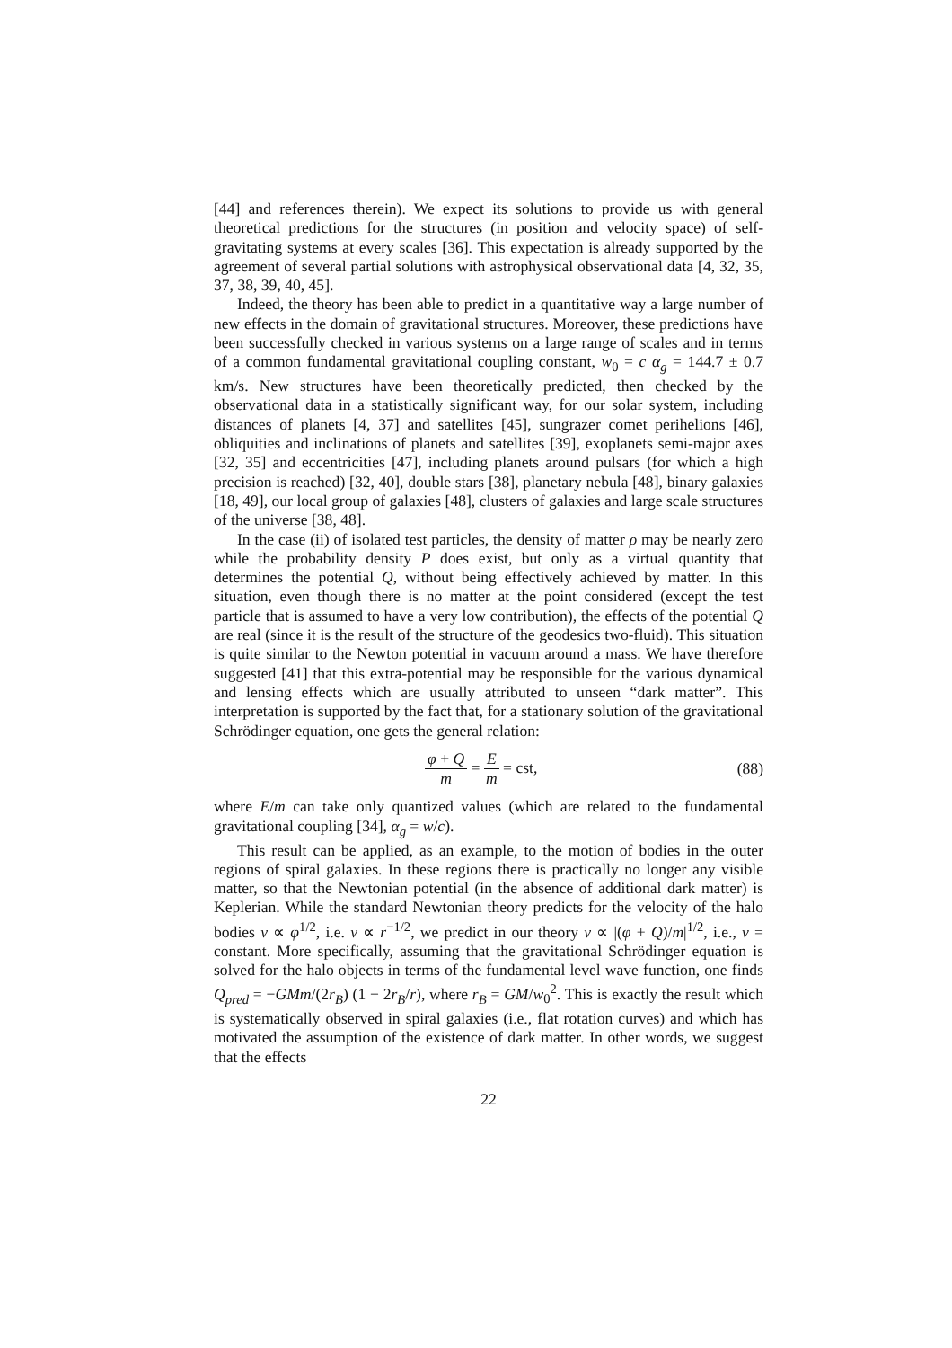[44] and references therein). We expect its solutions to provide us with general theoretical predictions for the structures (in position and velocity space) of self-gravitating systems at every scales [36]. This expectation is already supported by the agreement of several partial solutions with astrophysical observational data [4, 32, 35, 37, 38, 39, 40, 45].
Indeed, the theory has been able to predict in a quantitative way a large number of new effects in the domain of gravitational structures. Moreover, these predictions have been successfully checked in various systems on a large range of scales and in terms of a common fundamental gravitational coupling constant, w<sub>0</sub> = c α<sub>g</sub> = 144.7 ± 0.7 km/s. New structures have been theoretically predicted, then checked by the observational data in a statistically significant way, for our solar system, including distances of planets [4, 37] and satellites [45], sungrazer comet perihelions [46], obliquities and inclinations of planets and satellites [39], exoplanets semi-major axes [32, 35] and eccentricities [47], including planets around pulsars (for which a high precision is reached) [32, 40], double stars [38], planetary nebula [48], binary galaxies [18, 49], our local group of galaxies [48], clusters of galaxies and large scale structures of the universe [38, 48].
In the case (ii) of isolated test particles, the density of matter ρ may be nearly zero while the probability density P does exist, but only as a virtual quantity that determines the potential Q, without being effectively achieved by matter. In this situation, even though there is no matter at the point considered (except the test particle that is assumed to have a very low contribution), the effects of the potential Q are real (since it is the result of the structure of the geodesics two-fluid). This situation is quite similar to the Newton potential in vacuum around a mass. We have therefore suggested [41] that this extra-potential may be responsible for the various dynamical and lensing effects which are usually attributed to unseen “dark matter”. This interpretation is supported by the fact that, for a stationary solution of the gravitational Schrödinger equation, one gets the general relation:
φ + Q m = E m = cst, (88)
where E/m can take only quantized values (which are related to the fundamental gravitational coupling [34], α<sub>g</sub> = w/c).
This result can be applied, as an example, to the motion of bodies in the outer regions of spiral galaxies. In these regions there is practically no longer any visible matter, so that the Newtonian potential (in the absence of additional dark matter) is Keplerian. While the standard Newtonian theory predicts for the velocity of the halo bodies v ∝ φ<sup>1/2</sup>, i.e. v ∝ r<sup>−1/2</sup>, we predict in our theory v ∝ |(φ + Q)/m|<sup>1/2</sup>, i.e., v = constant. More specifically, assuming that the gravitational Schrödinger equation is solved for the halo objects in terms of the fundamental level wave function, one finds Q<sub>pred</sub> = −GMm/(2r<sub>B</sub>) (1 − 2r<sub>B</sub>/r), where r<sub>B</sub> = GM/w<sub>0</sub><sup>2</sup>. This is exactly the result which is systematically observed in spiral galaxies (i.e., flat rotation curves) and which has motivated the assumption of the existence of dark matter. In other words, we suggest that the effects
22